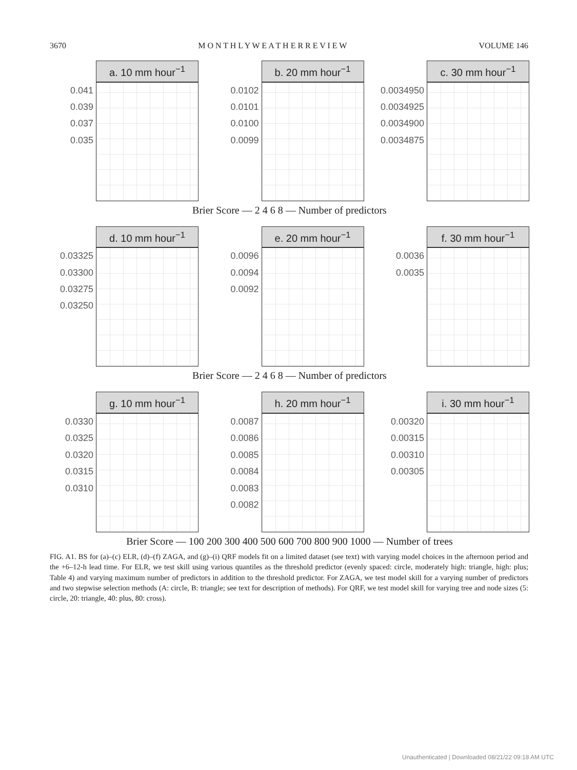3670 M O N T H L Y W E A T H E R R E V I E W VOLUME 146
a. 10 mm hour<sup>−1</sup>
0.041
0.039
0.037
0.035
b. 20 mm hour<sup>−1</sup>
0.0102
0.0101
0.0100
0.0099
c. 30 mm hour<sup>−1</sup>
0.0034950
0.0034925
0.0034900
0.0034875
Brier Score — 2 4 6 8 — Number of predictors
d. 10 mm hour<sup>−1</sup>
0.03325
0.03300
0.03275
0.03250
e. 20 mm hour<sup>−1</sup>
0.0096
0.0094
0.0092
f. 30 mm hour<sup>−1</sup>
0.0036
0.0035
Brier Score — 2 4 6 8 — Number of predictors
g. 10 mm hour<sup>−1</sup>
0.0330
0.0325
0.0320
0.0315
0.0310
h. 20 mm hour<sup>−1</sup>
0.0087
0.0086
0.0085
0.0084
0.0083
0.0082
i. 30 mm hour<sup>−1</sup>
0.00320
0.00315
0.00310
0.00305
Brier Score — 100 200 300 400 500 600 700 800 900 1000 — Number of trees
FIG. A1. BS for (a)–(c) ELR, (d)–(f) ZAGA, and (g)–(i) QRF models fit on a limited dataset (see text) with varying model choices in the afternoon period and the +6–12-h lead time. For ELR, we test skill using various quantiles as the threshold predictor (evenly spaced: circle, moderately high: triangle, high: plus; Table 4) and varying maximum number of predictors in addition to the threshold predictor. For ZAGA, we test model skill for a varying number of predictors and two stepwise selection methods (A: circle, B: triangle; see text for description of methods). For QRF, we test model skill for varying tree and node sizes (5: circle, 20: triangle, 40: plus, 80: cross).
Unauthenticated | Downloaded 08/21/22 09:18 AM UTC